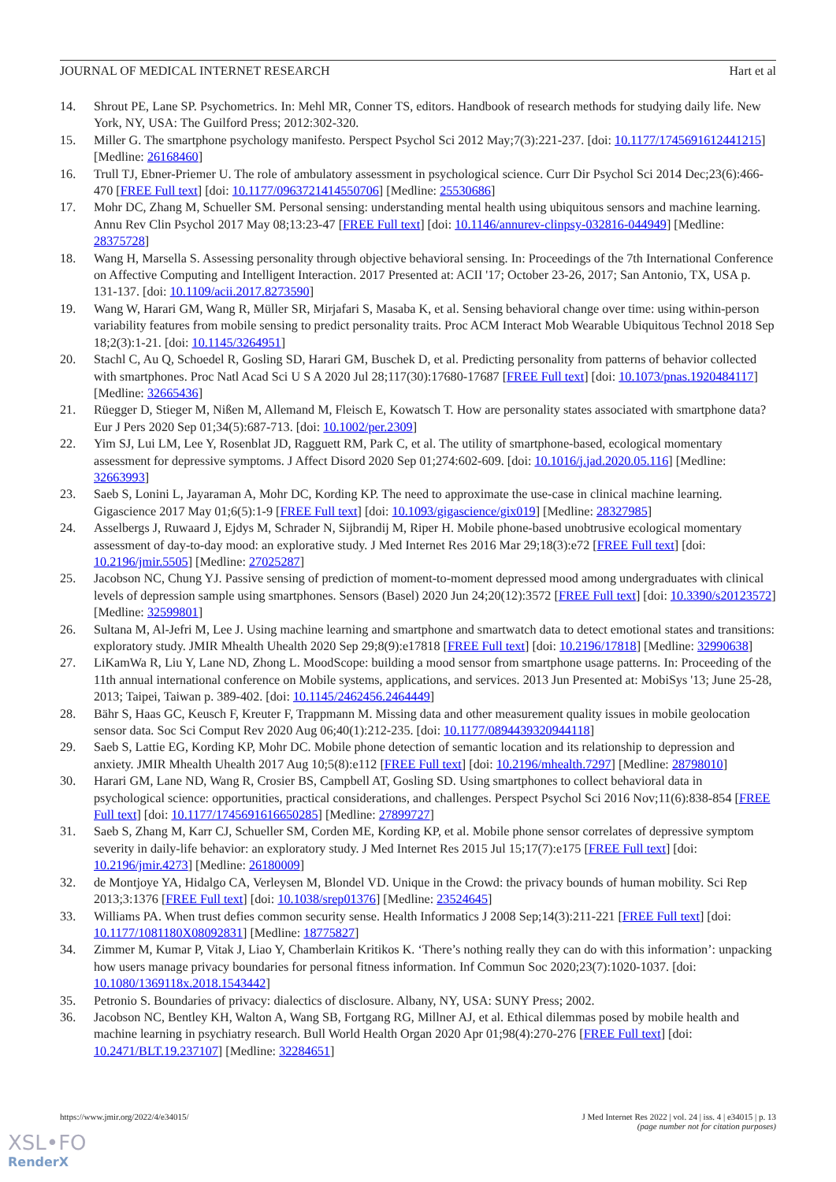JOURNAL OF MEDICAL INTERNET RESEARCH Hart et al
14. Shrout PE, Lane SP. Psychometrics. In: Mehl MR, Conner TS, editors. Handbook of research methods for studying daily life. New York, NY, USA: The Guilford Press; 2012:302-320.
15. Miller G. The smartphone psychology manifesto. Perspect Psychol Sci 2012 May;7(3):221-237. [doi: 10.1177/1745691612441215] [Medline: 26168460]
16. Trull TJ, Ebner-Priemer U. The role of ambulatory assessment in psychological science. Curr Dir Psychol Sci 2014 Dec;23(6):466-470 [FREE Full text] [doi: 10.1177/0963721414550706] [Medline: 25530686]
17. Mohr DC, Zhang M, Schueller SM. Personal sensing: understanding mental health using ubiquitous sensors and machine learning. Annu Rev Clin Psychol 2017 May 08;13:23-47 [FREE Full text] [doi: 10.1146/annurev-clinpsy-032816-044949] [Medline: 28375728]
18. Wang H, Marsella S. Assessing personality through objective behavioral sensing. In: Proceedings of the 7th International Conference on Affective Computing and Intelligent Interaction. 2017 Presented at: ACII '17; October 23-26, 2017; San Antonio, TX, USA p. 131-137. [doi: 10.1109/acii.2017.8273590]
19. Wang W, Harari GM, Wang R, Müller SR, Mirjafari S, Masaba K, et al. Sensing behavioral change over time: using within-person variability features from mobile sensing to predict personality traits. Proc ACM Interact Mob Wearable Ubiquitous Technol 2018 Sep 18;2(3):1-21. [doi: 10.1145/3264951]
20. Stachl C, Au Q, Schoedel R, Gosling SD, Harari GM, Buschek D, et al. Predicting personality from patterns of behavior collected with smartphones. Proc Natl Acad Sci U S A 2020 Jul 28;117(30):17680-17687 [FREE Full text] [doi: 10.1073/pnas.1920484117] [Medline: 32665436]
21. Rüegger D, Stieger M, Nißen M, Allemand M, Fleisch E, Kowatsch T. How are personality states associated with smartphone data? Eur J Pers 2020 Sep 01;34(5):687-713. [doi: 10.1002/per.2309]
22. Yim SJ, Lui LM, Lee Y, Rosenblat JD, Ragguett RM, Park C, et al. The utility of smartphone-based, ecological momentary assessment for depressive symptoms. J Affect Disord 2020 Sep 01;274:602-609. [doi: 10.1016/j.jad.2020.05.116] [Medline: 32663993]
23. Saeb S, Lonini L, Jayaraman A, Mohr DC, Kording KP. The need to approximate the use-case in clinical machine learning. Gigascience 2017 May 01;6(5):1-9 [FREE Full text] [doi: 10.1093/gigascience/gix019] [Medline: 28327985]
24. Asselbergs J, Ruwaard J, Ejdys M, Schrader N, Sijbrandij M, Riper H. Mobile phone-based unobtrusive ecological momentary assessment of day-to-day mood: an explorative study. J Med Internet Res 2016 Mar 29;18(3):e72 [FREE Full text] [doi: 10.2196/jmir.5505] [Medline: 27025287]
25. Jacobson NC, Chung YJ. Passive sensing of prediction of moment-to-moment depressed mood among undergraduates with clinical levels of depression sample using smartphones. Sensors (Basel) 2020 Jun 24;20(12):3572 [FREE Full text] [doi: 10.3390/s20123572] [Medline: 32599801]
26. Sultana M, Al-Jefri M, Lee J. Using machine learning and smartphone and smartwatch data to detect emotional states and transitions: exploratory study. JMIR Mhealth Uhealth 2020 Sep 29;8(9):e17818 [FREE Full text] [doi: 10.2196/17818] [Medline: 32990638]
27. LiKamWa R, Liu Y, Lane ND, Zhong L. MoodScope: building a mood sensor from smartphone usage patterns. In: Proceeding of the 11th annual international conference on Mobile systems, applications, and services. 2013 Jun Presented at: MobiSys '13; June 25-28, 2013; Taipei, Taiwan p. 389-402. [doi: 10.1145/2462456.2464449]
28. Bähr S, Haas GC, Keusch F, Kreuter F, Trappmann M. Missing data and other measurement quality issues in mobile geolocation sensor data. Soc Sci Comput Rev 2020 Aug 06;40(1):212-235. [doi: 10.1177/0894439320944118]
29. Saeb S, Lattie EG, Kording KP, Mohr DC. Mobile phone detection of semantic location and its relationship to depression and anxiety. JMIR Mhealth Uhealth 2017 Aug 10;5(8):e112 [FREE Full text] [doi: 10.2196/mhealth.7297] [Medline: 28798010]
30. Harari GM, Lane ND, Wang R, Crosier BS, Campbell AT, Gosling SD. Using smartphones to collect behavioral data in psychological science: opportunities, practical considerations, and challenges. Perspect Psychol Sci 2016 Nov;11(6):838-854 [FREE Full text] [doi: 10.1177/1745691616650285] [Medline: 27899727]
31. Saeb S, Zhang M, Karr CJ, Schueller SM, Corden ME, Kording KP, et al. Mobile phone sensor correlates of depressive symptom severity in daily-life behavior: an exploratory study. J Med Internet Res 2015 Jul 15;17(7):e175 [FREE Full text] [doi: 10.2196/jmir.4273] [Medline: 26180009]
32. de Montjoye YA, Hidalgo CA, Verleysen M, Blondel VD. Unique in the Crowd: the privacy bounds of human mobility. Sci Rep 2013;3:1376 [FREE Full text] [doi: 10.1038/srep01376] [Medline: 23524645]
33. Williams PA. When trust defies common security sense. Health Informatics J 2008 Sep;14(3):211-221 [FREE Full text] [doi: 10.1177/1081180X08092831] [Medline: 18775827]
34. Zimmer M, Kumar P, Vitak J, Liao Y, Chamberlain Kritikos K. ‘There’s nothing really they can do with this information’: unpacking how users manage privacy boundaries for personal fitness information. Inf Commun Soc 2020;23(7):1020-1037. [doi: 10.1080/1369118x.2018.1543442]
35. Petronio S. Boundaries of privacy: dialectics of disclosure. Albany, NY, USA: SUNY Press; 2002.
36. Jacobson NC, Bentley KH, Walton A, Wang SB, Fortgang RG, Millner AJ, et al. Ethical dilemmas posed by mobile health and machine learning in psychiatry research. Bull World Health Organ 2020 Apr 01;98(4):270-276 [FREE Full text] [doi: 10.2471/BLT.19.237107] [Medline: 32284651]
https://www.jmir.org/2022/4/e34015/ J Med Internet Res 2022 | vol. 24 | iss. 4 | e34015 | p. 13
(page number not for citation purposes)
XSL•FO
RenderX